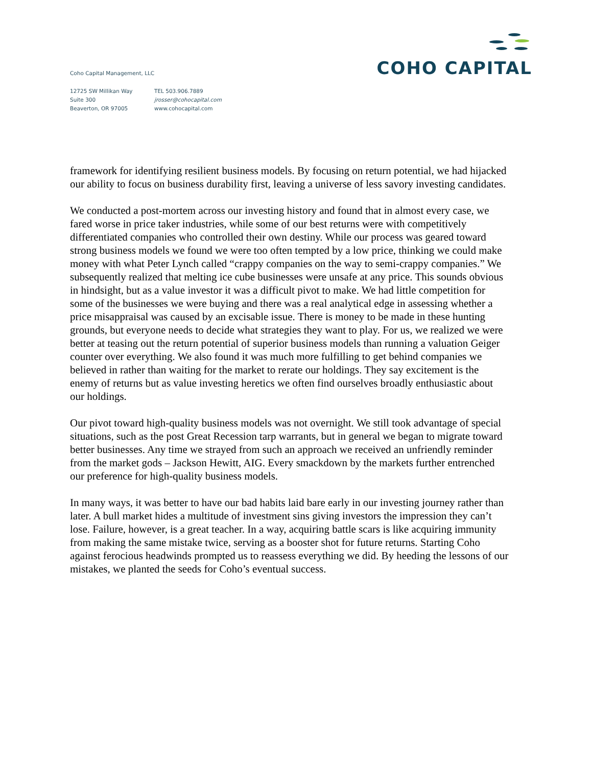Coho Capital Management, LLC
12725 SW Millikan Way
Suite 300
Beaverton, OR 97005
TEL 503.906.7889
jrosser@cohocapital.com
www.cohocapital.com
COHO CAPITAL
framework for identifying resilient business models. By focusing on return potential, we had hijacked our ability to focus on business durability first, leaving a universe of less savory investing candidates.
We conducted a post-mortem across our investing history and found that in almost every case, we fared worse in price taker industries, while some of our best returns were with competitively differentiated companies who controlled their own destiny. While our process was geared toward strong business models we found we were too often tempted by a low price, thinking we could make money with what Peter Lynch called “crappy companies on the way to semi-crappy companies.” We subsequently realized that melting ice cube businesses were unsafe at any price. This sounds obvious in hindsight, but as a value investor it was a difficult pivot to make. We had little competition for some of the businesses we were buying and there was a real analytical edge in assessing whether a price misappraisal was caused by an excisable issue. There is money to be made in these hunting grounds, but everyone needs to decide what strategies they want to play. For us, we realized we were better at teasing out the return potential of superior business models than running a valuation Geiger counter over everything. We also found it was much more fulfilling to get behind companies we believed in rather than waiting for the market to rerate our holdings. They say excitement is the enemy of returns but as value investing heretics we often find ourselves broadly enthusiastic about our holdings.
Our pivot toward high-quality business models was not overnight. We still took advantage of special situations, such as the post Great Recession tarp warrants, but in general we began to migrate toward better businesses. Any time we strayed from such an approach we received an unfriendly reminder from the market gods – Jackson Hewitt, AIG. Every smackdown by the markets further entrenched our preference for high-quality business models.
In many ways, it was better to have our bad habits laid bare early in our investing journey rather than later. A bull market hides a multitude of investment sins giving investors the impression they can’t lose. Failure, however, is a great teacher. In a way, acquiring battle scars is like acquiring immunity from making the same mistake twice, serving as a booster shot for future returns. Starting Coho against ferocious headwinds prompted us to reassess everything we did. By heeding the lessons of our mistakes, we planted the seeds for Coho’s eventual success.